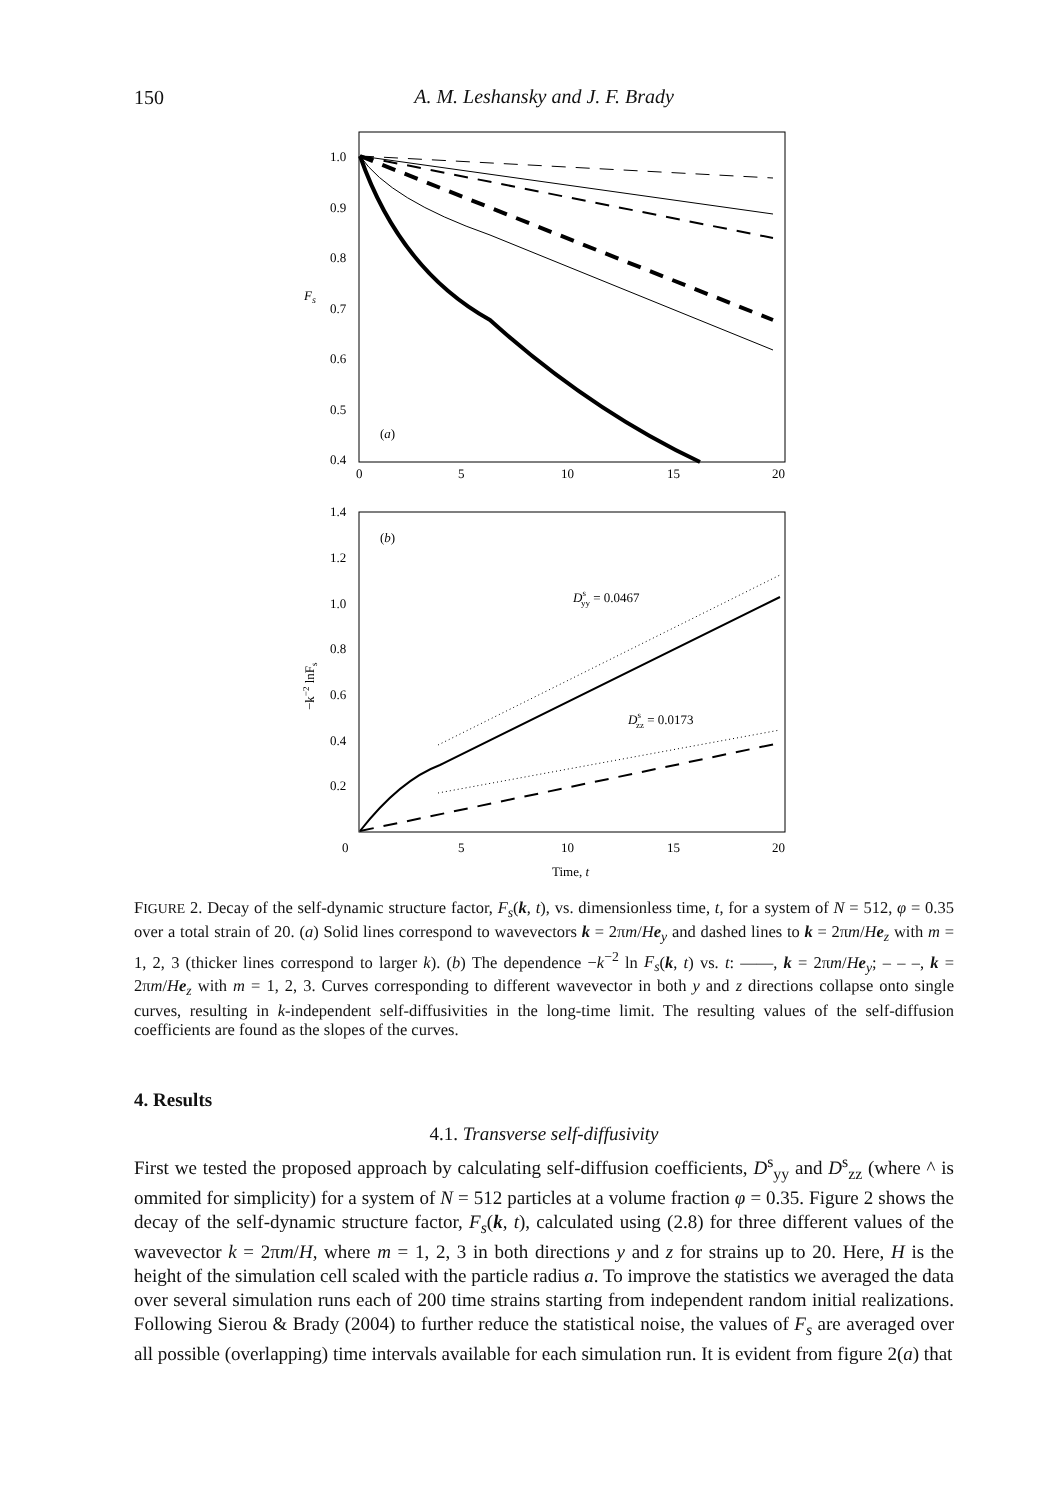150
A. M. Leshansky and J. F. Brady
1.0
0.9
0.8
0.7
0.6
0.5
0.4
Fs
0
5
10
15
20
(a)
1.4
1.2
1.0
0.8
0.6
0.4
0.2
0
5
10
15
20
Time, t
(b)
−k−2 lnFs
Dsyy = 0.0467
Dszz = 0.0173
FIGURE 2. Decay of the self-dynamic structure factor, F<sub>s</sub>(k, t), vs. dimensionless time, t, for a system of N = 512, φ = 0.35 over a total strain of 20. (a) Solid lines correspond to wavevectors k = 2πm/He<sub>y</sub> and dashed lines to k = 2πm/He<sub>z</sub> with m = 1, 2, 3 (thicker lines correspond to larger k). (b) The dependence −k<sup>−2</sup> ln F<sub>s</sub>(k, t) vs. t: ——, k = 2πm/He<sub>y</sub>; – – –, k = 2πm/He<sub>z</sub> with m = 1, 2, 3. Curves corresponding to different wavevector in both y and z directions collapse onto single curves, resulting in k-independent self-diffusivities in the long-time limit. The resulting values of the self-diffusion coefficients are found as the slopes of the curves.
4. Results
4.1. Transverse self-diffusivity
First we tested the proposed approach by calculating self-diffusion coefficients, D<sup>s</sup><sub>yy</sub> and D<sup>s</sup><sub>zz</sub> (where ^ is ommited for simplicity) for a system of N = 512 particles at a volume fraction φ = 0.35. Figure 2 shows the decay of the self-dynamic structure factor, F<sub>s</sub>(k, t), calculated using (2.8) for three different values of the wavevector k = 2πm/H, where m = 1, 2, 3 in both directions y and z for strains up to 20. Here, H is the height of the simulation cell scaled with the particle radius a. To improve the statistics we averaged the data over several simulation runs each of 200 time strains starting from independent random initial realizations. Following Sierou & Brady (2004) to further reduce the statistical noise, the values of F<sub>s</sub> are averaged over all possible (overlapping) time intervals available for each simulation run. It is evident from figure 2(a) that